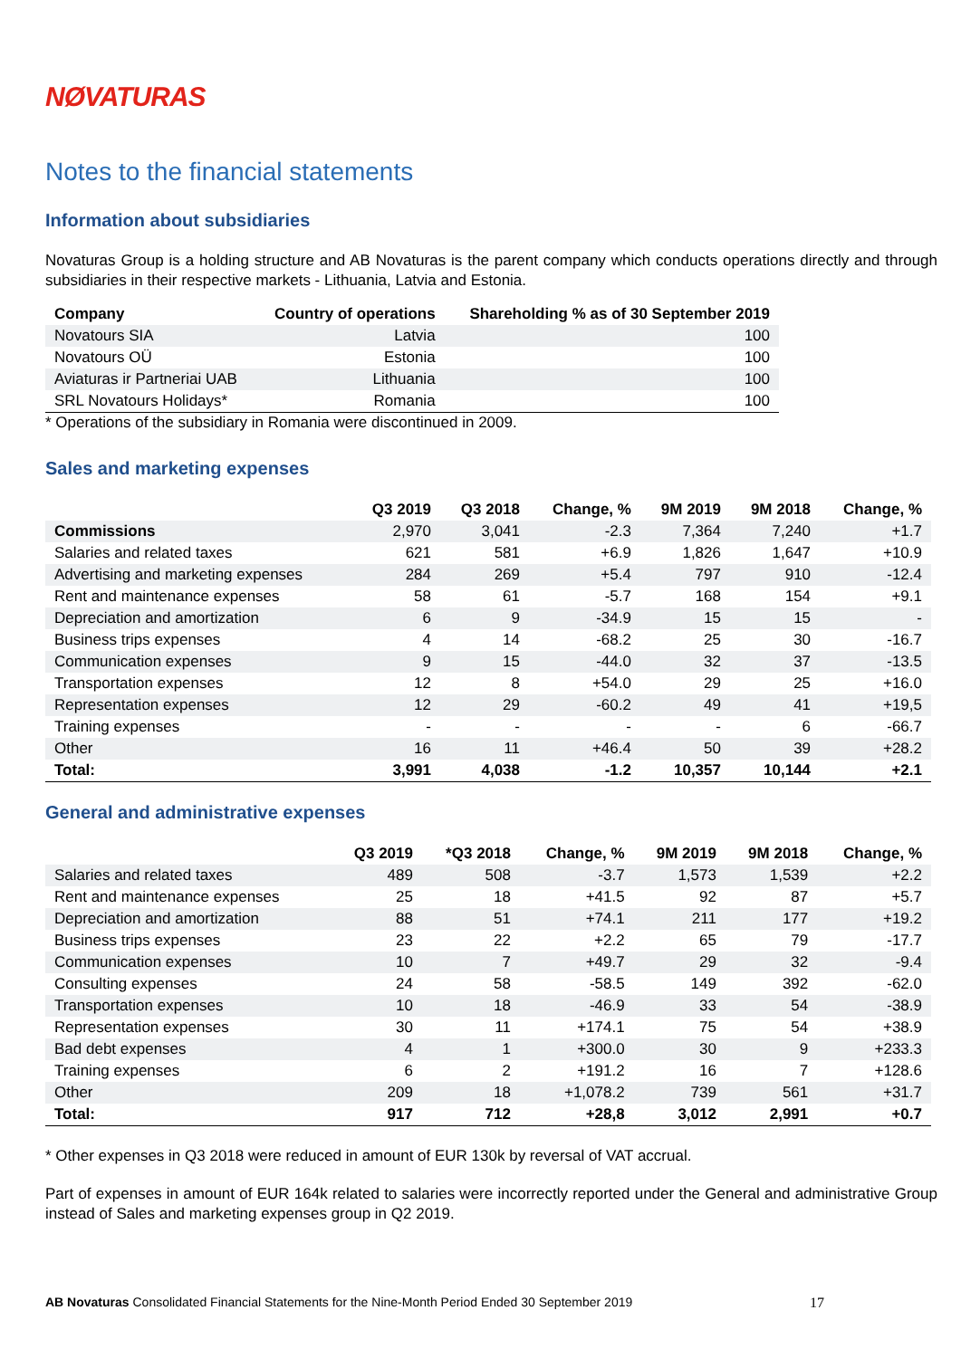NØVATURAS
Notes to the financial statements
Information about subsidiaries
Novaturas Group is a holding structure and AB Novaturas is the parent company which conducts operations directly and through subsidiaries in their respective markets - Lithuania, Latvia and Estonia.
| Company | Country of operations | Shareholding % as of 30 September 2019 |
| --- | --- | --- |
| Novatours SIA | Latvia | 100 |
| Novatours OÜ | Estonia | 100 |
| Aviaturas ir Partneriai UAB | Lithuania | 100 |
| SRL Novatours Holidays* | Romania | 100 |
* Operations of the subsidiary in Romania were discontinued in 2009.
Sales and marketing expenses
| | Q3 2019 | Q3 2018 | Change, % | 9M 2019 | 9M 2018 | Change, % |
| --- | --- | --- | --- | --- | --- | --- |
| Commissions | 2,970 | 3,041 | -2.3 | 7,364 | 7,240 | +1.7 |
| Salaries and related taxes | 621 | 581 | +6.9 | 1,826 | 1,647 | +10.9 |
| Advertising and marketing expenses | 284 | 269 | +5.4 | 797 | 910 | -12.4 |
| Rent and maintenance expenses | 58 | 61 | -5.7 | 168 | 154 | +9.1 |
| Depreciation and amortization | 6 | 9 | -34.9 | 15 | 15 | - |
| Business trips expenses | 4 | 14 | -68.2 | 25 | 30 | -16.7 |
| Communication expenses | 9 | 15 | -44.0 | 32 | 37 | -13.5 |
| Transportation expenses | 12 | 8 | +54.0 | 29 | 25 | +16.0 |
| Representation expenses | 12 | 29 | -60.2 | 49 | 41 | +19,5 |
| Training expenses | - | - | - | - | 6 | -66.7 |
| Other | 16 | 11 | +46.4 | 50 | 39 | +28.2 |
| Total: | 3,991 | 4,038 | -1.2 | 10,357 | 10,144 | +2.1 |
General and administrative expenses
| | Q3 2019 | *Q3 2018 | Change, % | 9M 2019 | 9M 2018 | Change, % |
| --- | --- | --- | --- | --- | --- | --- |
| Salaries and related taxes | 489 | 508 | -3.7 | 1,573 | 1,539 | +2.2 |
| Rent and maintenance expenses | 25 | 18 | +41.5 | 92 | 87 | +5.7 |
| Depreciation and amortization | 88 | 51 | +74.1 | 211 | 177 | +19.2 |
| Business trips expenses | 23 | 22 | +2.2 | 65 | 79 | -17.7 |
| Communication expenses | 10 | 7 | +49.7 | 29 | 32 | -9.4 |
| Consulting expenses | 24 | 58 | -58.5 | 149 | 392 | -62.0 |
| Transportation expenses | 10 | 18 | -46.9 | 33 | 54 | -38.9 |
| Representation expenses | 30 | 11 | +174.1 | 75 | 54 | +38.9 |
| Bad debt expenses | 4 | 1 | +300.0 | 30 | 9 | +233.3 |
| Training expenses | 6 | 2 | +191.2 | 16 | 7 | +128.6 |
| Other | 209 | 18 | +1,078.2 | 739 | 561 | +31.7 |
| Total: | 917 | 712 | +28,8 | 3,012 | 2,991 | +0.7 |
* Other expenses in Q3 2018 were reduced in amount of EUR 130k by reversal of VAT accrual.
Part of expenses in amount of EUR 164k related to salaries were incorrectly reported under the General and administrative Group instead of Sales and marketing expenses group in Q2 2019.
AB Novaturas Consolidated Financial Statements for the Nine-Month Period Ended 30 September 2019 17